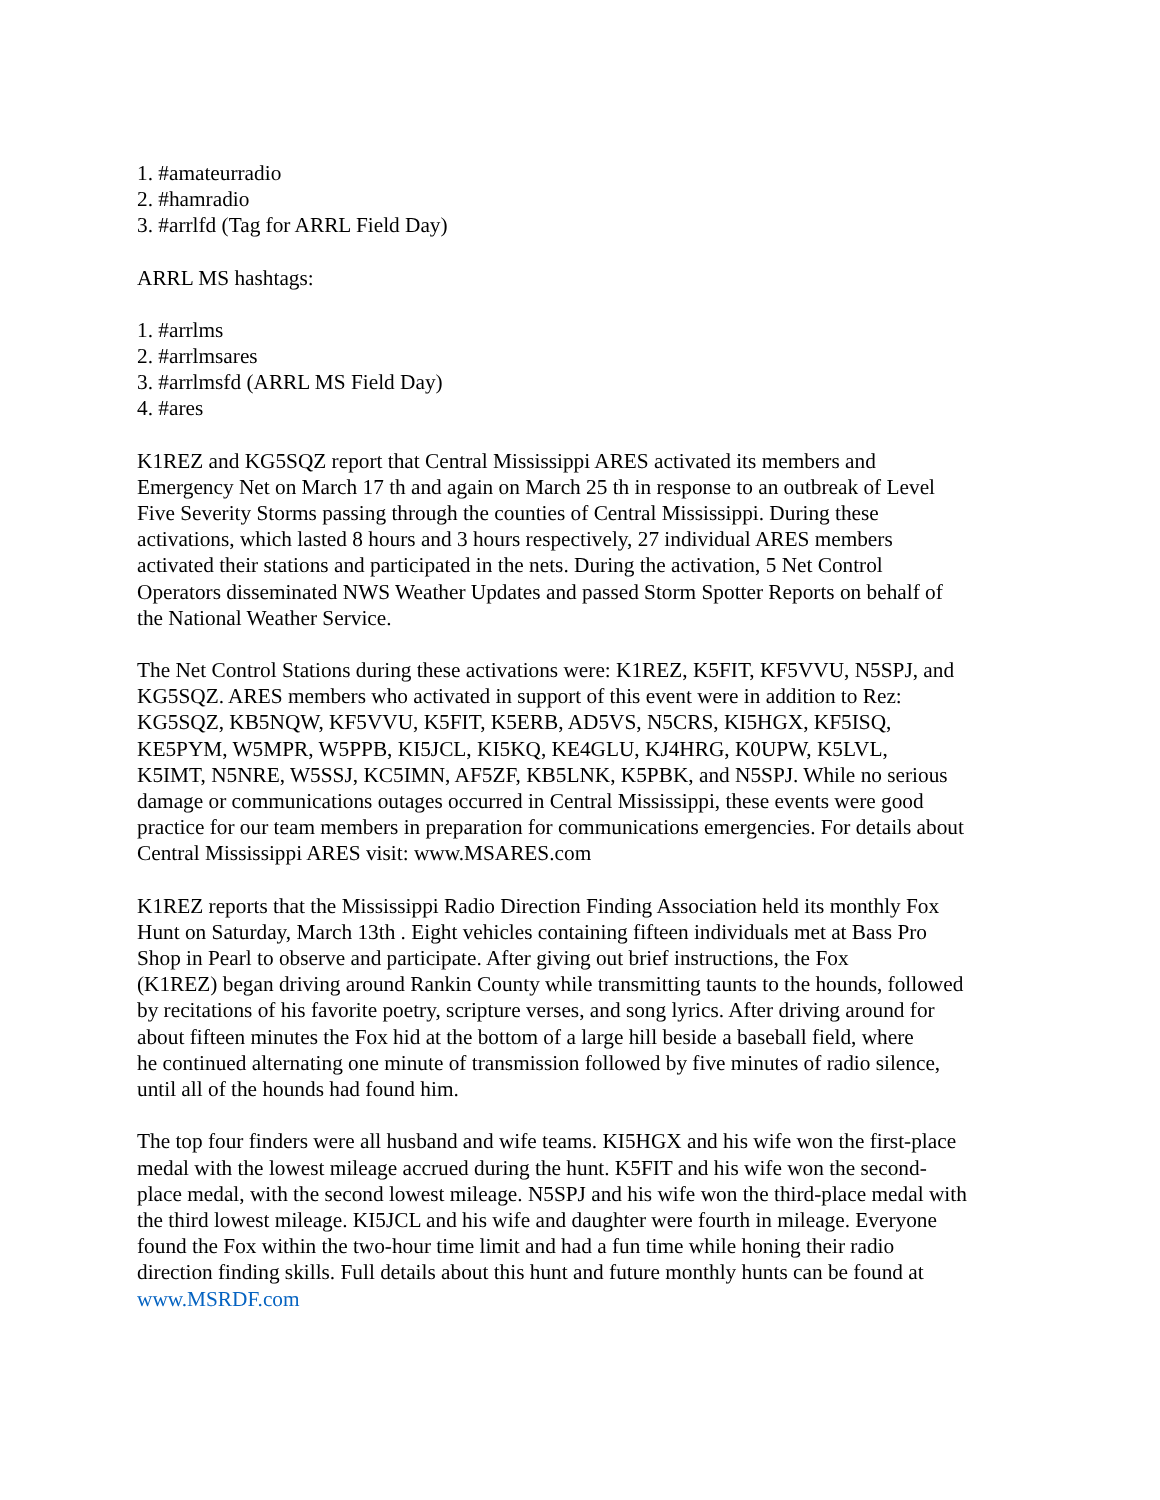1. #amateurradio
2. #hamradio
3. #arrlfd (Tag for ARRL Field Day)
ARRL MS hashtags:
1. #arrlms
2. #arrlmsares
3. #arrlmsfd (ARRL MS Field Day)
4. #ares
K1REZ and KG5SQZ report that Central Mississippi ARES activated its members and
Emergency Net on March 17 th and again on March 25 th in response to an outbreak of Level
Five Severity Storms passing through the counties of Central Mississippi. During these
activations, which lasted 8 hours and 3 hours respectively, 27 individual ARES members
activated their stations and participated in the nets. During the activation, 5 Net Control
Operators disseminated NWS Weather Updates and passed Storm Spotter Reports on behalf of
the National Weather Service.
The Net Control Stations during these activations were: K1REZ, K5FIT, KF5VVU, N5SPJ, and
KG5SQZ. ARES members who activated in support of this event were in addition to Rez:
KG5SQZ, KB5NQW, KF5VVU, K5FIT, K5ERB, AD5VS, N5CRS, KI5HGX, KF5ISQ,
KE5PYM, W5MPR, W5PPB, KI5JCL, KI5KQ, KE4GLU, KJ4HRG, K0UPW, K5LVL,
K5IMT, N5NRE, W5SSJ, KC5IMN, AF5ZF, KB5LNK, K5PBK, and N5SPJ. While no serious
damage or communications outages occurred in Central Mississippi, these events were good
practice for our team members in preparation for communications emergencies. For details about
Central Mississippi ARES visit: www.MSARES.com
K1REZ reports that the Mississippi Radio Direction Finding Association held its monthly Fox
Hunt on Saturday, March 13th . Eight vehicles containing fifteen individuals met at Bass Pro
Shop in Pearl to observe and participate. After giving out brief instructions, the Fox
(K1REZ) began driving around Rankin County while transmitting taunts to the hounds, followed
by recitations of his favorite poetry, scripture verses, and song lyrics. After driving around for
about fifteen minutes the Fox hid at the bottom of a large hill beside a baseball field, where
he continued alternating one minute of transmission followed by five minutes of radio silence,
until all of the hounds had found him.
The top four finders were all husband and wife teams. KI5HGX and his wife won the first-place
medal with the lowest mileage accrued during the hunt. K5FIT and his wife won the second-
place medal, with the second lowest mileage. N5SPJ and his wife won the third-place medal with
the third lowest mileage. KI5JCL and his wife and daughter were fourth in mileage. Everyone
found the Fox within the two-hour time limit and had a fun time while honing their radio
direction finding skills. Full details about this hunt and future monthly hunts can be found at
www.MSRDF.com